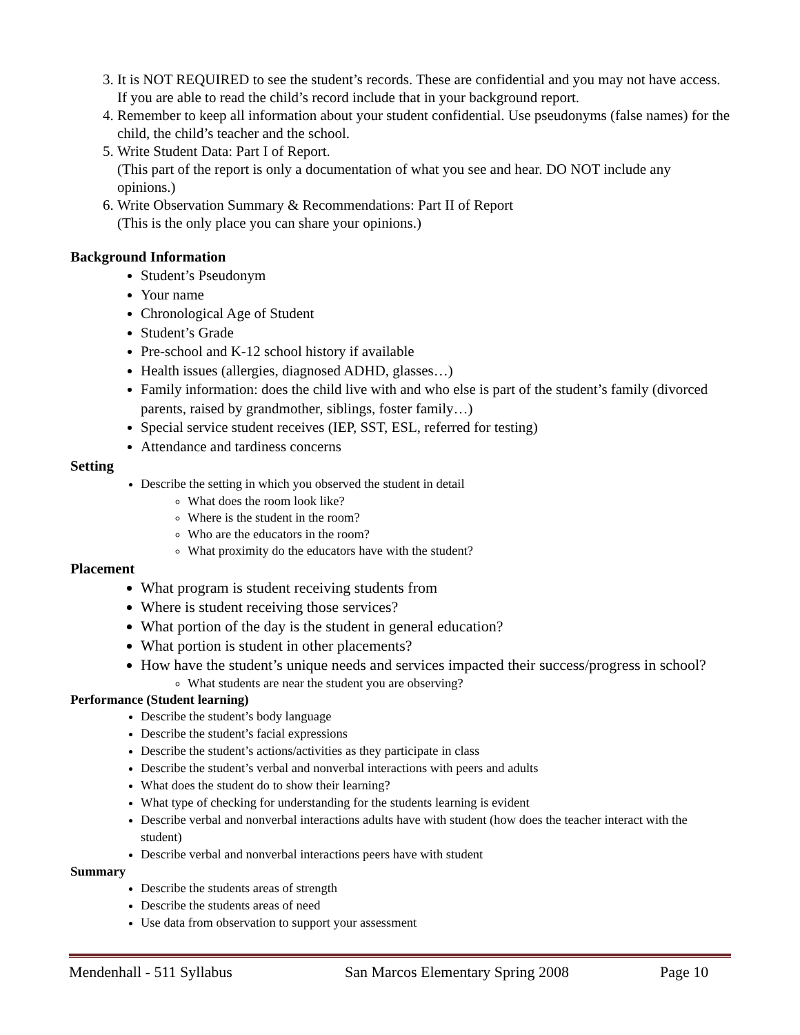3. It is NOT REQUIRED to see the student’s records. These are confidential and you may not have access. If you are able to read the child’s record include that in your background report.
4. Remember to keep all information about your student confidential. Use pseudonyms (false names) for the child, the child’s teacher and the school.
5. Write Student Data: Part I of Report.
(This part of the report is only a documentation of what you see and hear. DO NOT include any opinions.)
6. Write Observation Summary & Recommendations: Part II of Report
(This is the only place you can share your opinions.)
Background Information
Student’s Pseudonym
Your name
Chronological Age of Student
Student’s Grade
Pre-school and K-12 school history if available
Health issues (allergies, diagnosed ADHD, glasses…)
Family information: does the child live with and who else is part of the student’s family (divorced parents, raised by grandmother, siblings, foster family…)
Special service student receives (IEP, SST, ESL, referred for testing)
Attendance and tardiness concerns
Setting
Describe the setting in which you observed the student in detail
What does the room look like?
Where is the student in the room?
Who are the educators in the room?
What proximity do the educators have with the student?
Placement
What program is student receiving students from
Where is student receiving those services?
What portion of the day is the student in general education?
What portion is student in other placements?
How have the student’s unique needs and services impacted their success/progress in school?
What students are near the student you are observing?
Performance (Student learning)
Describe the student’s body language
Describe the student’s facial expressions
Describe the student’s actions/activities as they participate in class
Describe the student’s verbal and nonverbal interactions with peers and adults
What does the student do to show their learning?
What type of checking for understanding for the students learning is evident
Describe verbal and nonverbal interactions adults have with student (how does the teacher interact with the student)
Describe verbal and nonverbal interactions peers have with student
Summary
Describe the students areas of strength
Describe the students areas of need
Use data from observation to support your assessment
Mendenhall - 511 Syllabus San Marcos Elementary Spring 2008 Page 10